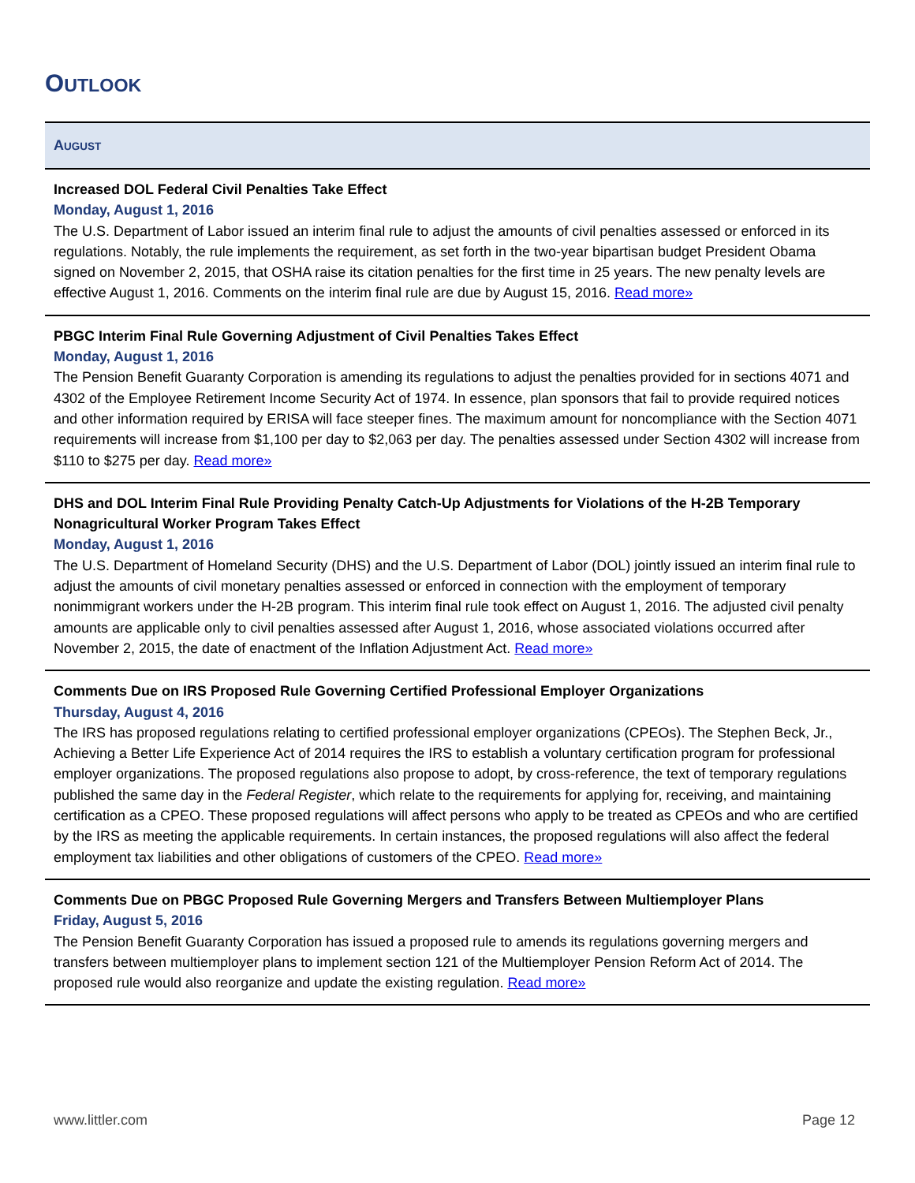OUTLOOK
AUGUST
Increased DOL Federal Civil Penalties Take Effect
Monday, August 1, 2016
The U.S. Department of Labor issued an interim final rule to adjust the amounts of civil penalties assessed or enforced in its regulations. Notably, the rule implements the requirement, as set forth in the two-year bipartisan budget President Obama signed on November 2, 2015, that OSHA raise its citation penalties for the first time in 25 years. The new penalty levels are effective August 1, 2016. Comments on the interim final rule are due by August 15, 2016. Read more»
PBGC Interim Final Rule Governing Adjustment of Civil Penalties Takes Effect
Monday, August 1, 2016
The Pension Benefit Guaranty Corporation is amending its regulations to adjust the penalties provided for in sections 4071 and 4302 of the Employee Retirement Income Security Act of 1974. In essence, plan sponsors that fail to provide required notices and other information required by ERISA will face steeper fines. The maximum amount for noncompliance with the Section 4071 requirements will increase from $1,100 per day to $2,063 per day. The penalties assessed under Section 4302 will increase from $110 to $275 per day. Read more»
DHS and DOL Interim Final Rule Providing Penalty Catch-Up Adjustments for Violations of the H-2B Temporary Nonagricultural Worker Program Takes Effect
Monday, August 1, 2016
The U.S. Department of Homeland Security (DHS) and the U.S. Department of Labor (DOL) jointly issued an interim final rule to adjust the amounts of civil monetary penalties assessed or enforced in connection with the employment of temporary nonimmigrant workers under the H-2B program. This interim final rule took effect on August 1, 2016. The adjusted civil penalty amounts are applicable only to civil penalties assessed after August 1, 2016, whose associated violations occurred after November 2, 2015, the date of enactment of the Inflation Adjustment Act. Read more»
Comments Due on IRS Proposed Rule Governing Certified Professional Employer Organizations
Thursday, August 4, 2016
The IRS has proposed regulations relating to certified professional employer organizations (CPEOs). The Stephen Beck, Jr., Achieving a Better Life Experience Act of 2014 requires the IRS to establish a voluntary certification program for professional employer organizations. The proposed regulations also propose to adopt, by cross-reference, the text of temporary regulations published the same day in the Federal Register, which relate to the requirements for applying for, receiving, and maintaining certification as a CPEO. These proposed regulations will affect persons who apply to be treated as CPEOs and who are certified by the IRS as meeting the applicable requirements. In certain instances, the proposed regulations will also affect the federal employment tax liabilities and other obligations of customers of the CPEO. Read more»
Comments Due on PBGC Proposed Rule Governing Mergers and Transfers Between Multiemployer Plans
Friday, August 5, 2016
The Pension Benefit Guaranty Corporation has issued a proposed rule to amends its regulations governing mergers and transfers between multiemployer plans to implement section 121 of the Multiemployer Pension Reform Act of 2014. The proposed rule would also reorganize and update the existing regulation. Read more»
www.littler.com Page 12